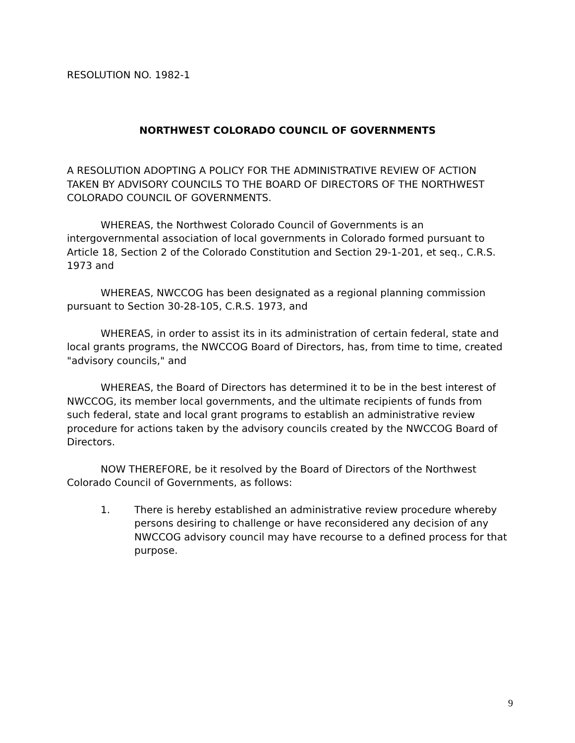RESOLUTION NO. 1982-1
NORTHWEST COLORADO COUNCIL OF GOVERNMENTS
A RESOLUTION ADOPTING A POLICY FOR THE ADMINISTRATIVE REVIEW OF ACTION TAKEN BY ADVISORY COUNCILS TO THE BOARD OF DIRECTORS OF THE NORTHWEST COLORADO COUNCIL OF GOVERNMENTS.
WHEREAS, the Northwest Colorado Council of Governments is an intergovernmental association of local governments in Colorado formed pursuant to Article 18, Section 2 of the Colorado Constitution and Section 29-1-201, et seq., C.R.S. 1973 and
WHEREAS, NWCCOG has been designated as a regional planning commission pursuant to Section 30-28-105, C.R.S. 1973, and
WHEREAS, in order to assist its in its administration of certain federal, state and local grants programs, the NWCCOG Board of Directors, has, from time to time, created "advisory councils," and
WHEREAS, the Board of Directors has determined it to be in the best interest of NWCCOG, its member local governments, and the ultimate recipients of funds from such federal, state and local grant programs to establish an administrative review procedure for actions taken by the advisory councils created by the NWCCOG Board of Directors.
NOW THEREFORE, be it resolved by the Board of Directors of the Northwest Colorado Council of Governments, as follows:
1. There is hereby established an administrative review procedure whereby persons desiring to challenge or have reconsidered any decision of any NWCCOG advisory council may have recourse to a defined process for that purpose.
9